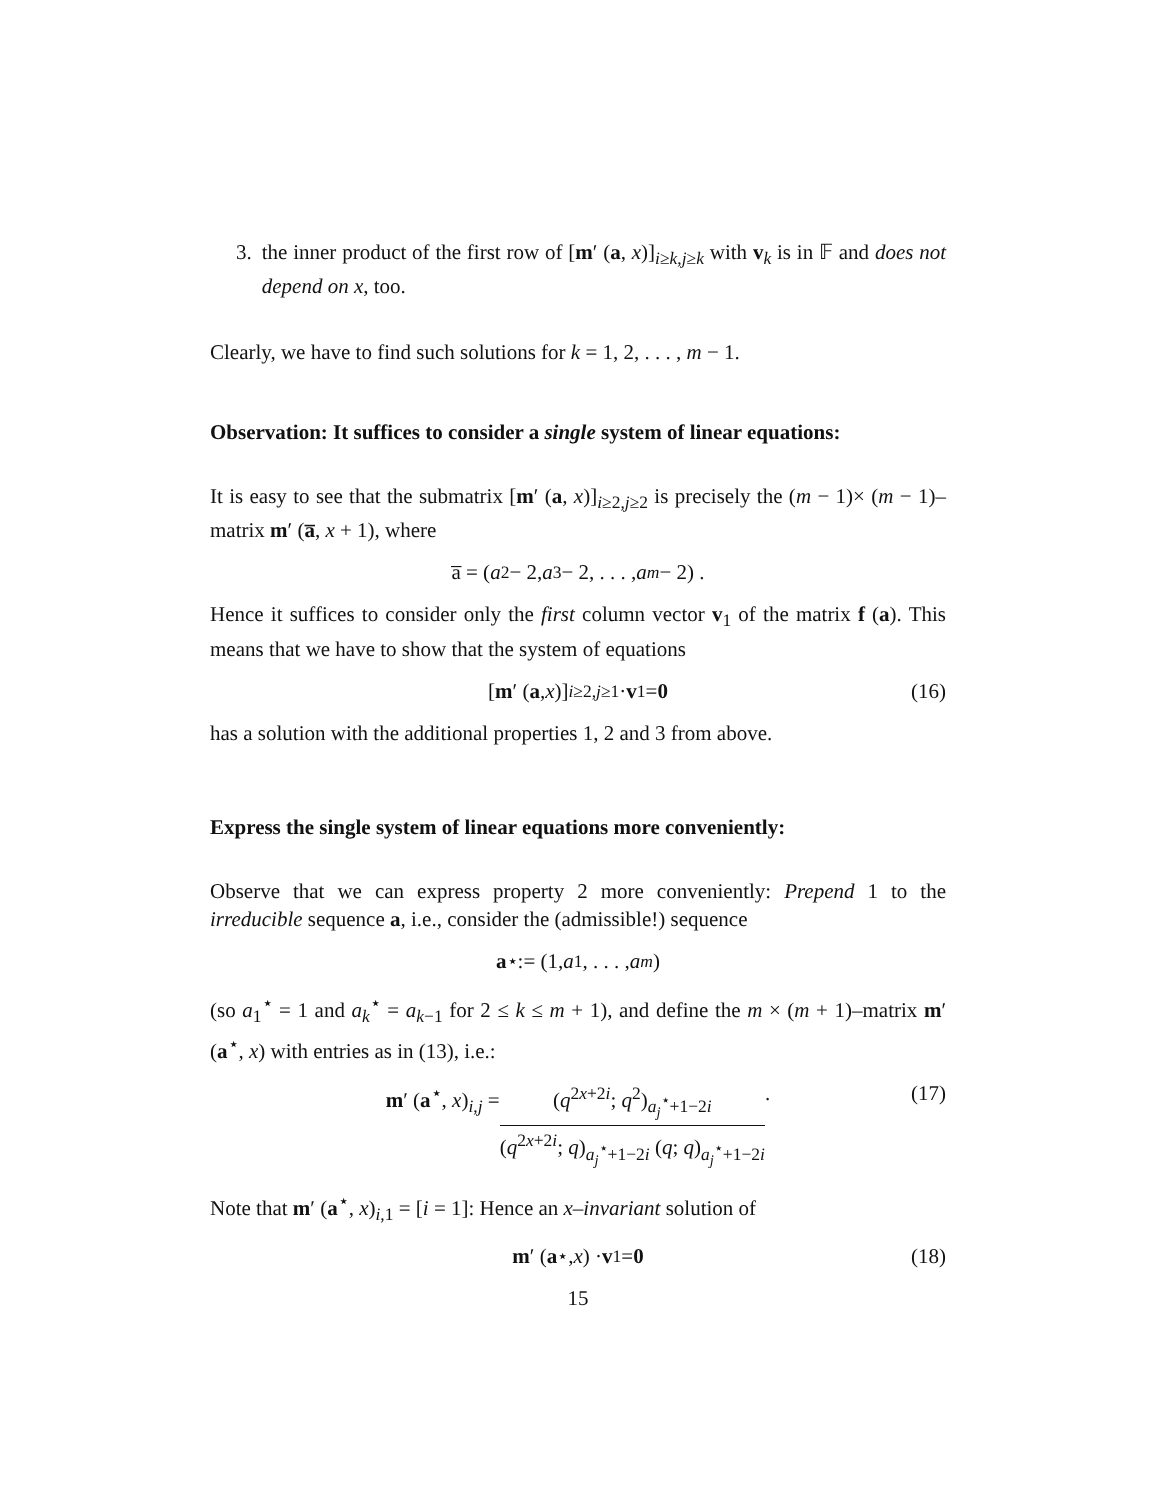3. the inner product of the first row of [m′ (a, x)]<sub>i≥k,j≥k</sub> with v<sub>k</sub> is in 𝔽 and does not depend on x, too.
Clearly, we have to find such solutions for k = 1, 2, . . . , m − 1.
Observation: It suffices to consider a single system of linear equations:
It is easy to see that the submatrix [m′ (a, x)]<sub>i≥2,j≥2</sub> is precisely the (m − 1)× (m − 1)–matrix m′ (a̅, x + 1), where
a̅ = (a<sub>2</sub> − 2, a<sub>3</sub> − 2, . . . , a<sub>m</sub> − 2) .
Hence it suffices to consider only the first column vector v<sub>1</sub> of the matrix f (a). This means that we have to show that the system of equations
[m ′ (a, x)]<sub>i≥2,j≥1</sub> · v<sub>1</sub> = 0 (16)
has a solution with the additional properties 1, 2 and 3 from above.
Express the single system of linear equations more conveniently:
Observe that we can express property 2 more conveniently: Prepend 1 to the irreducible sequence a, i.e., consider the (admissible!) sequence
a<sup>⋆</sup> := (1, a<sub>1</sub>, . . . , a<sub>m</sub>)
(so a<sub>1</sub><sup>⋆</sup> = 1 and a<sub>k</sub><sup>⋆</sup> = a<sub>k−1</sub> for 2 ≤ k ≤ m + 1), and define the m × (m + 1)–matrix m′ (a<sup>⋆</sup>, x) with entries as in (13), i.e.:
m′ (a<sup>⋆</sup>, x)<sub>i,j</sub> = (q<sup>2x+2i</sup>; q<sup>2</sup>)<sub>a<sub>j</sub><sup>⋆</sup>+1−2i</sub> (q<sup>2x+2i</sup>; q)<sub>a<sub>j</sub><sup>⋆</sup>+1−2i</sub> (q; q)<sub>a<sub>j</sub><sup>⋆</sup>+1−2i</sub>. (17)
Note that m′ (a<sup>⋆</sup>, x)<sub>i,1</sub> = [i = 1]: Hence an x–invariant solution of
m ′ (a<sup>⋆</sup>, x) · v<sub>1</sub> = 0 (18)
15